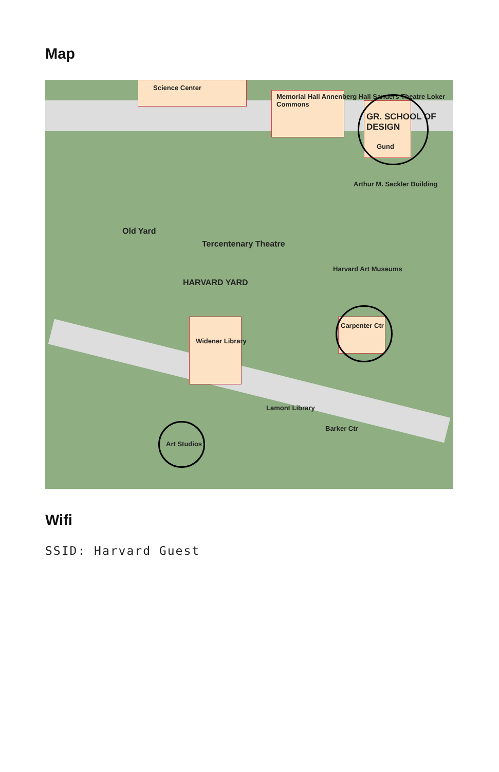Map
Science Center
Memorial Hall Annenberg Hall Sanders Theatre Loker Commons
GR. SCHOOL OF DESIGN
Gund
Arthur M. Sackler Building
Old Yard
Tercentenary Theatre
HARVARD YARD
Widener Library
Harvard Art Museums
Carpenter Ctr
Art Studios
Lamont Library
Barker Ctr
Wifi
SSID: Harvard Guest